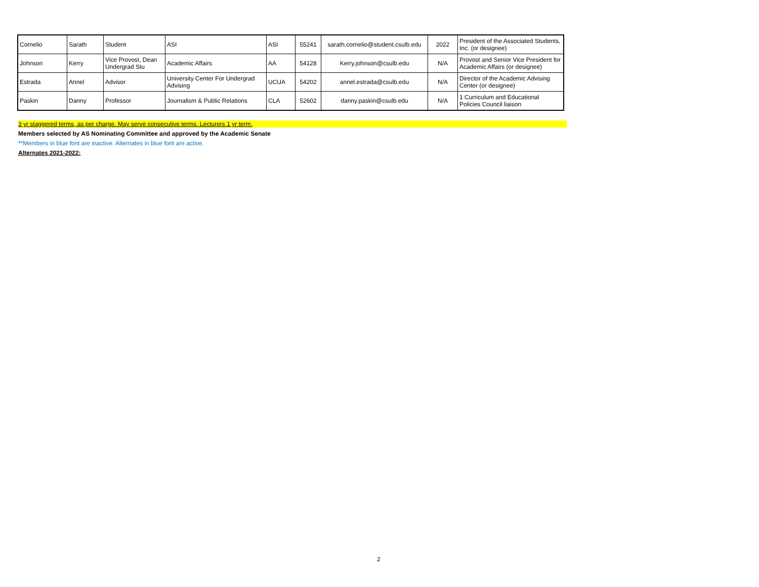| Cornelio | Sarath | Student | ASI | ASI | 55241 | sarath.cornelio@student.csulb.edu | 2022 | President of the Associated Students, Inc. (or designee) |
| Johnson | Kerry | Vice Provost, Dean Undergrad Stu | Academic Affairs | AA | 54128 | Kerry.johnson@csulb.edu | N/A | Provost and Senior Vice President for Academic Affairs (or designee) |
| Estrada | Annel | Advisor | University Center For Undergrad Advising | UCUA | 54202 | annel.estrada@csulb.edu | N/A | Director of the Academic Advising Center (or designee) |
| Paskin | Danny | Professor | Journalism & Public Relations | CLA | 52602 | danny.paskin@csulb.edu | N/A | 1 Curriculum and Educational Policies Council liaison |
3 yr staggered terms, as per charge. May serve consecutive terms. Lecturers 1 yr term.
Members selected by AS Nominating Committee and approved by the Academic Senate
**Members in blue font are inactive. Alternates in blue font are active.
Alternates 2021-2022:
2